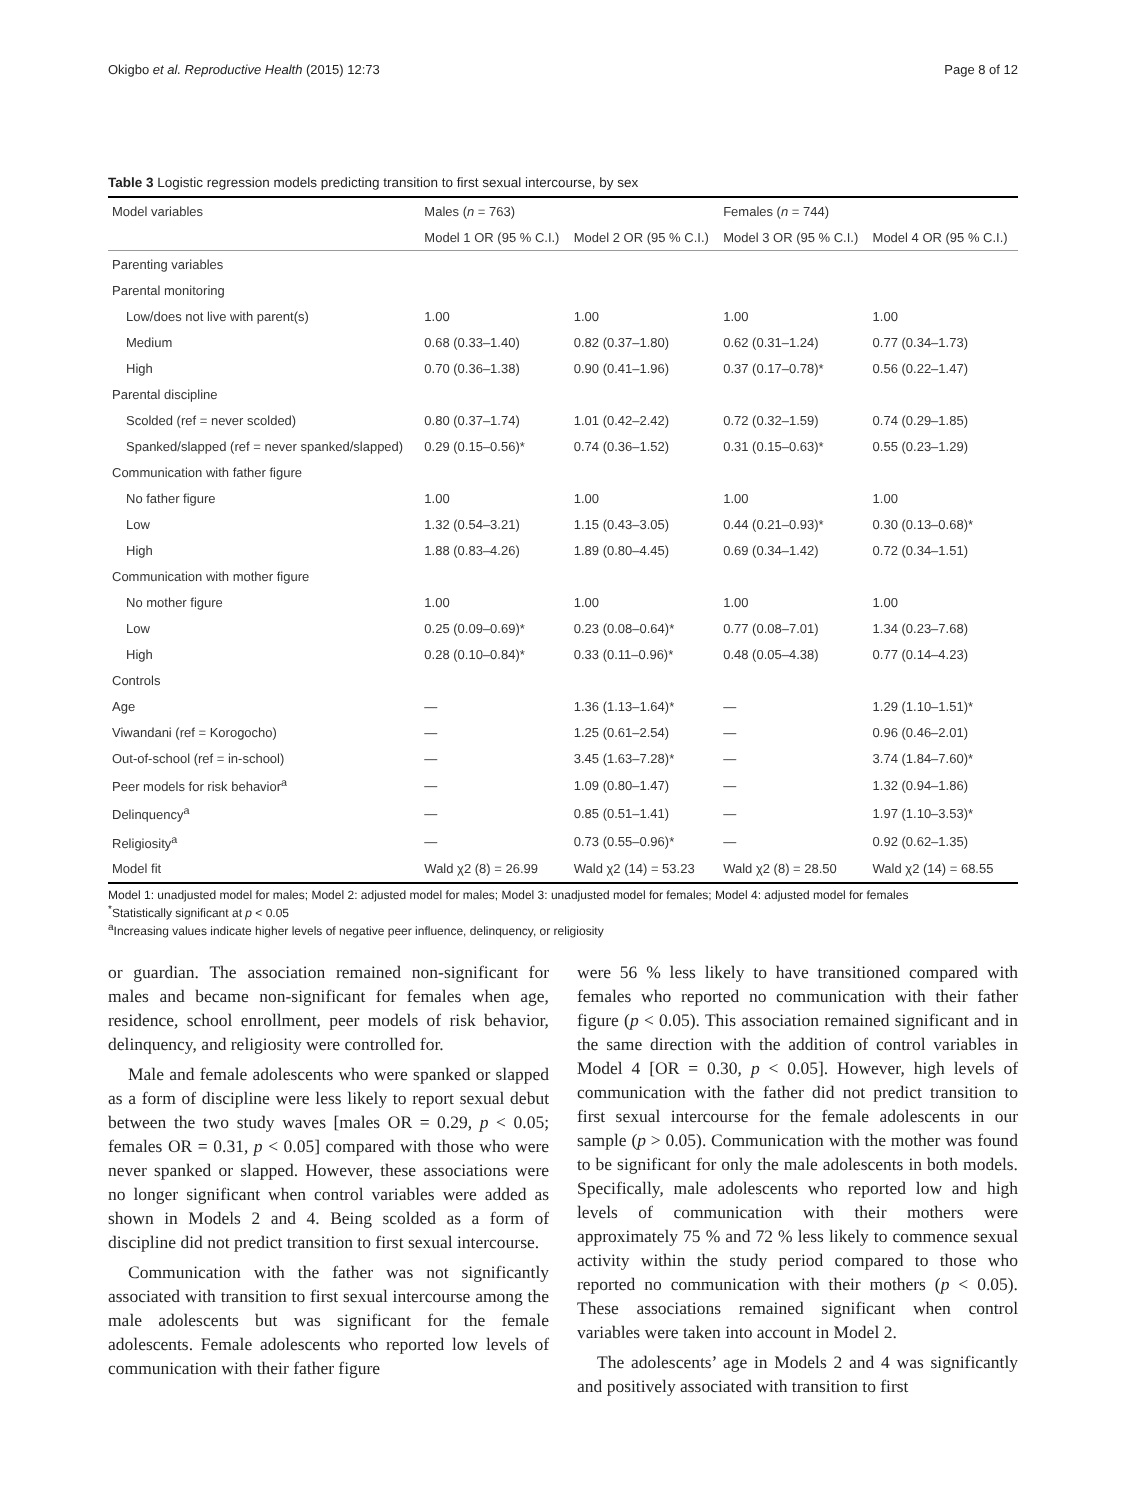Okigbo et al. Reproductive Health (2015) 12:73 Page 8 of 12
Table 3 Logistic regression models predicting transition to first sexual intercourse, by sex
| Model variables | Males ( n = 763) | | Females ( n = 744) | |
| --- | --- | --- | --- | --- |
| | Model 1 OR (95 % C.I.) | Model 2 OR (95 % C.I.) | Model 3 OR (95 % C.I.) | Model 4 OR (95 % C.I.) |
| Parenting variables | | | | |
| Parental monitoring | | | | |
| Low/does not live with parent(s) | 1.00 | 1.00 | 1.00 | 1.00 |
| Medium | 0.68 (0.33–1.40) | 0.82 (0.37–1.80) | 0.62 (0.31–1.24) | 0.77 (0.34–1.73) |
| High | 0.70 (0.36–1.38) | 0.90 (0.41–1.96) | 0.37 (0.17–0.78)* | 0.56 (0.22–1.47) |
| Parental discipline | | | | |
| Scolded (ref = never scolded) | 0.80 (0.37–1.74) | 1.01 (0.42–2.42) | 0.72 (0.32–1.59) | 0.74 (0.29–1.85) |
| Spanked/slapped (ref = never spanked/slapped) | 0.29 (0.15–0.56)* | 0.74 (0.36–1.52) | 0.31 (0.15–0.63)* | 0.55 (0.23–1.29) |
| Communication with father figure | | | | |
| No father figure | 1.00 | 1.00 | 1.00 | 1.00 |
| Low | 1.32 (0.54–3.21) | 1.15 (0.43–3.05) | 0.44 (0.21–0.93)* | 0.30 (0.13–0.68)* |
| High | 1.88 (0.83–4.26) | 1.89 (0.80–4.45) | 0.69 (0.34–1.42) | 0.72 (0.34–1.51) |
| Communication with mother figure | | | | |
| No mother figure | 1.00 | 1.00 | 1.00 | 1.00 |
| Low | 0.25 (0.09–0.69)* | 0.23 (0.08–0.64)* | 0.77 (0.08–7.01) | 1.34 (0.23–7.68) |
| High | 0.28 (0.10–0.84)* | 0.33 (0.11–0.96)* | 0.48 (0.05–4.38) | 0.77 (0.14–4.23) |
| Controls | | | | |
| Age | — | 1.36 (1.13–1.64)* | — | 1.29 (1.10–1.51)* |
| Viwandani (ref = Korogocho) | — | 1.25 (0.61–2.54) | — | 0.96 (0.46–2.01) |
| Out-of-school (ref = in-school) | — | 3.45 (1.63–7.28)* | — | 3.74 (1.84–7.60)* |
| Peer models for risk behavior<sup>a</sup> | — | 1.09 (0.80–1.47) | — | 1.32 (0.94–1.86) |
| Delinquency<sup>a</sup> | — | 0.85 (0.51–1.41) | — | 1.97 (1.10–3.53)* |
| Religiosity<sup>a</sup> | — | 0.73 (0.55–0.96)* | — | 0.92 (0.62–1.35) |
| Model fit | Wald χ2 (8) = 26.99 | Wald χ2 (14) = 53.23 | Wald χ2 (8) = 28.50 | Wald χ2 (14) = 68.55 |
Model 1: unadjusted model for males; Model 2: adjusted model for males; Model 3: unadjusted model for females; Model 4: adjusted model for females
<sup>*</sup> Statistically significant at p < 0.05
<sup>a</sup> Increasing values indicate higher levels of negative peer influence, delinquency, or religiosity
or guardian. The association remained non-significant for males and became non-significant for females when age, residence, school enrollment, peer models of risk behavior, delinquency, and religiosity were controlled for.
Male and female adolescents who were spanked or slapped as a form of discipline were less likely to report sexual debut between the two study waves [males OR = 0.29, p < 0.05; females OR = 0.31, p < 0.05] compared with those who were never spanked or slapped. However, these associations were no longer significant when control variables were added as shown in Models 2 and 4. Being scolded as a form of discipline did not predict transition to first sexual intercourse.
Communication with the father was not significantly associated with transition to first sexual intercourse among the male adolescents but was significant for the female adolescents. Female adolescents who reported low levels of communication with their father figure
were 56 % less likely to have transitioned compared with females who reported no communication with their father figure (p < 0.05). This association remained significant and in the same direction with the addition of control variables in Model 4 [OR = 0.30, p < 0.05]. However, high levels of communication with the father did not predict transition to first sexual intercourse for the female adolescents in our sample (p > 0.05). Communication with the mother was found to be significant for only the male adolescents in both models. Specifically, male adolescents who reported low and high levels of communication with their mothers were approximately 75 % and 72 % less likely to commence sexual activity within the study period compared to those who reported no communication with their mothers (p < 0.05). These associations remained significant when control variables were taken into account in Model 2.
The adolescents’ age in Models 2 and 4 was significantly and positively associated with transition to first